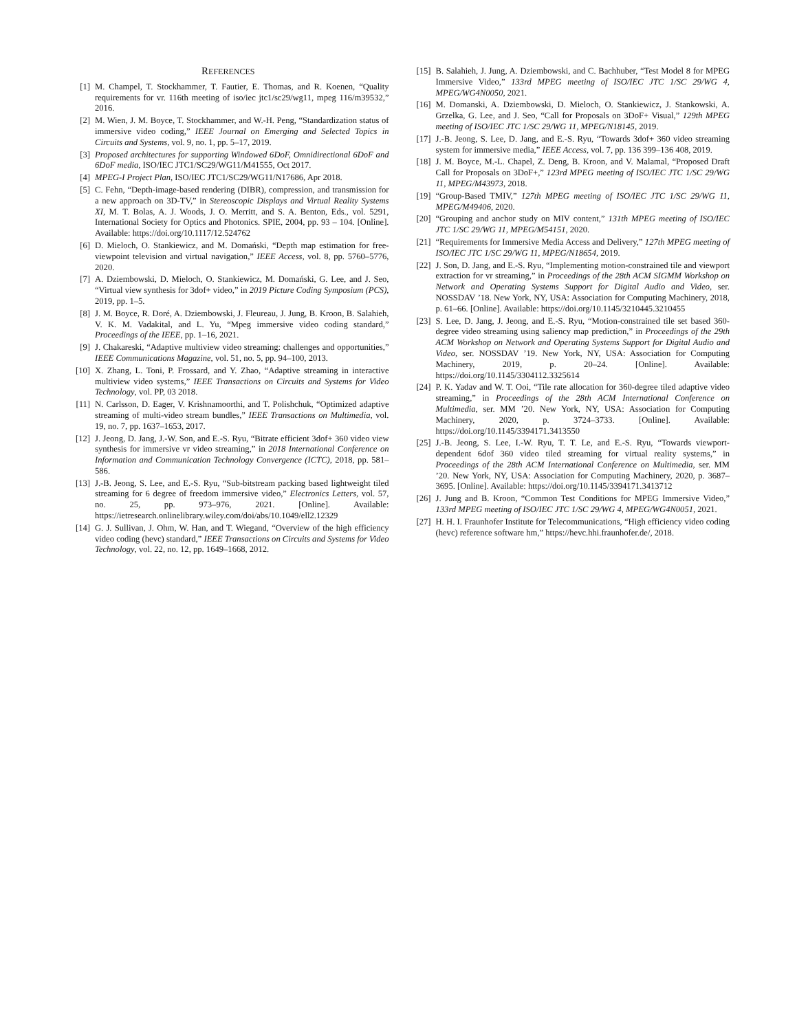REFERENCES
[1] M. Champel, T. Stockhammer, T. Fautier, E. Thomas, and R. Koenen, “Quality requirements for vr. 116th meeting of iso/iec jtc1/sc29/wg11, mpeg 116/m39532,” 2016.
[2] M. Wien, J. M. Boyce, T. Stockhammer, and W.-H. Peng, “Standardization status of immersive video coding,” IEEE Journal on Emerging and Selected Topics in Circuits and Systems, vol. 9, no. 1, pp. 5–17, 2019.
[3] Proposed architectures for supporting Windowed 6DoF, Omnidirectional 6DoF and 6DoF media, ISO/IEC JTC1/SC29/WG11/M41555, Oct 2017.
[4] MPEG-I Project Plan, ISO/IEC JTC1/SC29/WG11/N17686, Apr 2018.
[5] C. Fehn, “Depth-image-based rendering (DIBR), compression, and transmission for a new approach on 3D-TV,” in Stereoscopic Displays and Virtual Reality Systems XI, M. T. Bolas, A. J. Woods, J. O. Merritt, and S. A. Benton, Eds., vol. 5291, International Society for Optics and Photonics. SPIE, 2004, pp. 93 – 104. [Online]. Available: https://doi.org/10.1117/12.524762
[6] D. Mieloch, O. Stankiewicz, and M. Domański, “Depth map estimation for free-viewpoint television and virtual navigation,” IEEE Access, vol. 8, pp. 5760–5776, 2020.
[7] A. Dziembowski, D. Mieloch, O. Stankiewicz, M. Domański, G. Lee, and J. Seo, “Virtual view synthesis for 3dof+ video,” in 2019 Picture Coding Symposium (PCS), 2019, pp. 1–5.
[8] J. M. Boyce, R. Doré, A. Dziembowski, J. Fleureau, J. Jung, B. Kroon, B. Salahieh, V. K. M. Vadakital, and L. Yu, “Mpeg immersive video coding standard,” Proceedings of the IEEE, pp. 1–16, 2021.
[9] J. Chakareski, “Adaptive multiview video streaming: challenges and opportunities,” IEEE Communications Magazine, vol. 51, no. 5, pp. 94–100, 2013.
[10] X. Zhang, L. Toni, P. Frossard, and Y. Zhao, “Adaptive streaming in interactive multiview video systems,” IEEE Transactions on Circuits and Systems for Video Technology, vol. PP, 03 2018.
[11] N. Carlsson, D. Eager, V. Krishnamoorthi, and T. Polishchuk, “Optimized adaptive streaming of multi-video stream bundles,” IEEE Transactions on Multimedia, vol. 19, no. 7, pp. 1637–1653, 2017.
[12] J. Jeong, D. Jang, J.-W. Son, and E.-S. Ryu, “Bitrate efficient 3dof+ 360 video view synthesis for immersive vr video streaming,” in 2018 International Conference on Information and Communication Technology Convergence (ICTC), 2018, pp. 581–586.
[13] J.-B. Jeong, S. Lee, and E.-S. Ryu, “Sub-bitstream packing based lightweight tiled streaming for 6 degree of freedom immersive video,” Electronics Letters, vol. 57, no. 25, pp. 973–976, 2021. [Online]. Available: https://ietresearch.onlinelibrary.wiley.com/doi/abs/10.1049/ell2.12329
[14] G. J. Sullivan, J. Ohm, W. Han, and T. Wiegand, “Overview of the high efficiency video coding (hevc) standard,” IEEE Transactions on Circuits and Systems for Video Technology, vol. 22, no. 12, pp. 1649–1668, 2012.
[15] B. Salahieh, J. Jung, A. Dziembowski, and C. Bachhuber, “Test Model 8 for MPEG Immersive Video,” 133rd MPEG meeting of ISO/IEC JTC 1/SC 29/WG 4, MPEG/WG4N0050, 2021.
[16] M. Domanski, A. Dziembowski, D. Mieloch, O. Stankiewicz, J. Stankowski, A. Grzelka, G. Lee, and J. Seo, “Call for Proposals on 3DoF+ Visual,” 129th MPEG meeting of ISO/IEC JTC 1/SC 29/WG 11, MPEG/N18145, 2019.
[17] J.-B. Jeong, S. Lee, D. Jang, and E.-S. Ryu, “Towards 3dof+ 360 video streaming system for immersive media,” IEEE Access, vol. 7, pp. 136 399–136 408, 2019.
[18] J. M. Boyce, M.-L. Chapel, Z. Deng, B. Kroon, and V. Malamal, “Proposed Draft Call for Proposals on 3DoF+,” 123rd MPEG meeting of ISO/IEC JTC 1/SC 29/WG 11, MPEG/M43973, 2018.
[19] “Group-Based TMIV,” 127th MPEG meeting of ISO/IEC JTC 1/SC 29/WG 11, MPEG/M49406, 2020.
[20] “Grouping and anchor study on MIV content,” 131th MPEG meeting of ISO/IEC JTC 1/SC 29/WG 11, MPEG/M54151, 2020.
[21] “Requirements for Immersive Media Access and Delivery,” 127th MPEG meeting of ISO/IEC JTC 1/SC 29/WG 11, MPEG/N18654, 2019.
[22] J. Son, D. Jang, and E.-S. Ryu, “Implementing motion-constrained tile and viewport extraction for vr streaming,” in Proceedings of the 28th ACM SIGMM Workshop on Network and Operating Systems Support for Digital Audio and Video, ser. NOSSDAV ’18. New York, NY, USA: Association for Computing Machinery, 2018, p. 61–66. [Online]. Available: https://doi.org/10.1145/3210445.3210455
[23] S. Lee, D. Jang, J. Jeong, and E.-S. Ryu, “Motion-constrained tile set based 360-degree video streaming using saliency map prediction,” in Proceedings of the 29th ACM Workshop on Network and Operating Systems Support for Digital Audio and Video, ser. NOSSDAV ’19. New York, NY, USA: Association for Computing Machinery, 2019, p. 20–24. [Online]. Available: https://doi.org/10.1145/3304112.3325614
[24] P. K. Yadav and W. T. Ooi, “Tile rate allocation for 360-degree tiled adaptive video streaming,” in Proceedings of the 28th ACM International Conference on Multimedia, ser. MM ’20. New York, NY, USA: Association for Computing Machinery, 2020, p. 3724–3733. [Online]. Available: https://doi.org/10.1145/3394171.3413550
[25] J.-B. Jeong, S. Lee, I.-W. Ryu, T. T. Le, and E.-S. Ryu, “Towards viewport-dependent 6dof 360 video tiled streaming for virtual reality systems,” in Proceedings of the 28th ACM International Conference on Multimedia, ser. MM ’20. New York, NY, USA: Association for Computing Machinery, 2020, p. 3687–3695. [Online]. Available: https://doi.org/10.1145/3394171.3413712
[26] J. Jung and B. Kroon, “Common Test Conditions for MPEG Immersive Video,” 133rd MPEG meeting of ISO/IEC JTC 1/SC 29/WG 4, MPEG/WG4N0051, 2021.
[27] H. H. I. Fraunhofer Institute for Telecommunications, “High efficiency video coding (hevc) reference software hm,” https://hevc.hhi.fraunhofer.de/, 2018.